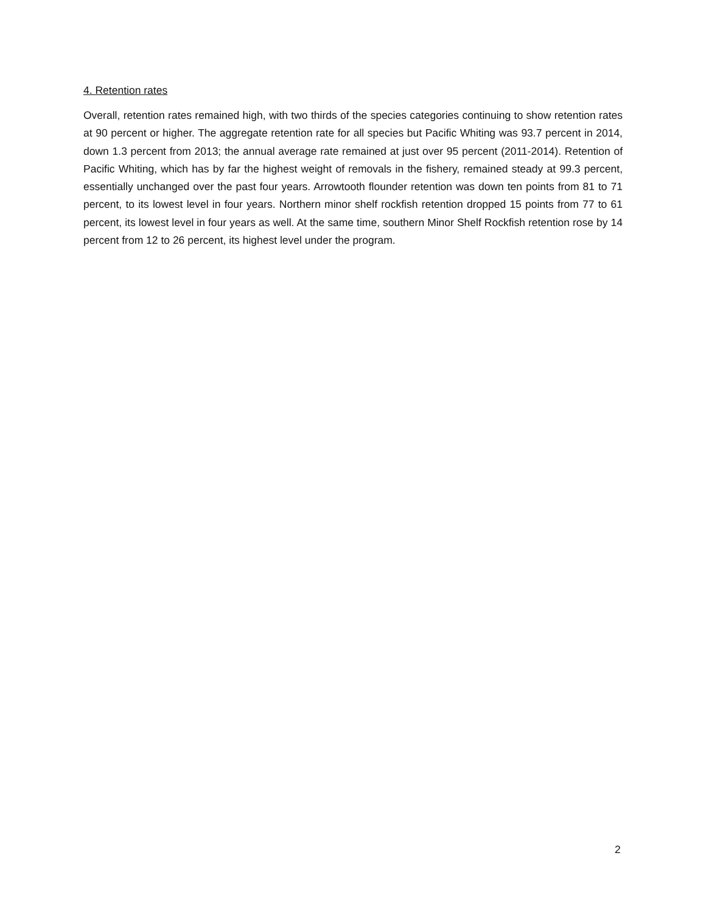4. Retention rates
Overall, retention rates remained high, with two thirds of the species categories continuing to show retention rates at 90 percent or higher. The aggregate retention rate for all species but Pacific Whiting was 93.7 percent in 2014, down 1.3 percent from 2013; the annual average rate remained at just over 95 percent (2011-2014). Retention of Pacific Whiting, which has by far the highest weight of removals in the fishery, remained steady at 99.3 percent, essentially unchanged over the past four years. Arrowtooth flounder retention was down ten points from 81 to 71 percent, to its lowest level in four years. Northern minor shelf rockfish retention dropped 15 points from 77 to 61 percent, its lowest level in four years as well. At the same time, southern Minor Shelf Rockfish retention rose by 14 percent from 12 to 26 percent, its highest level under the program.
2